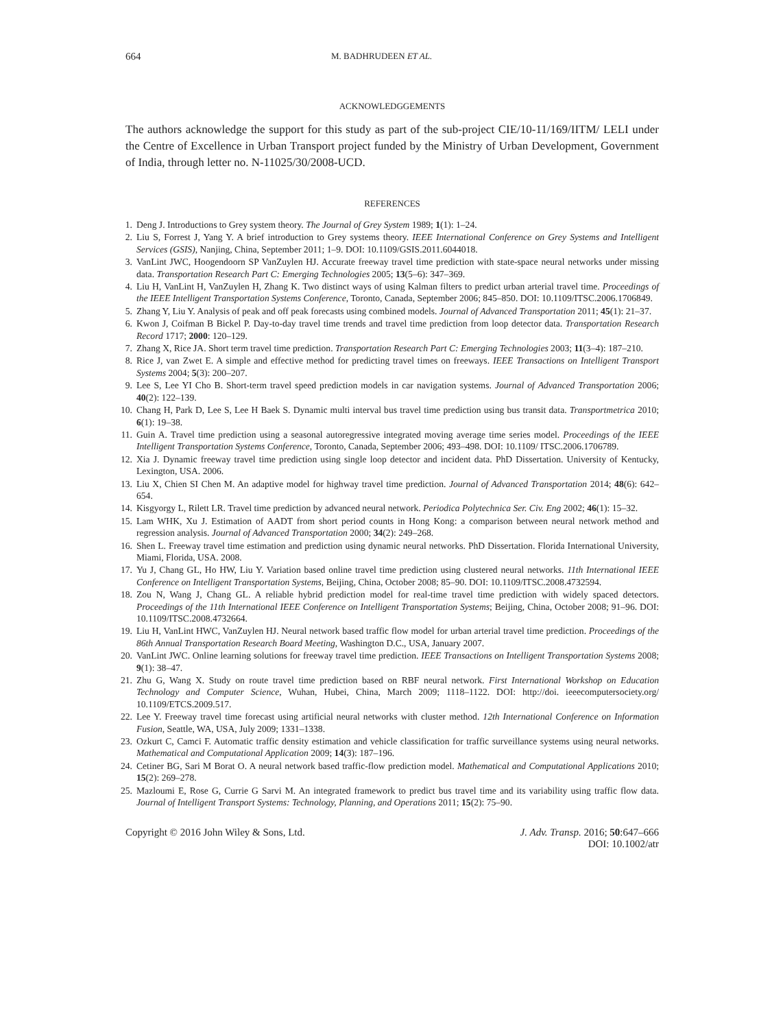664 M. BADHRUDEEN ET AL.
ACKNOWLEDGGEMENTS
The authors acknowledge the support for this study as part of the sub-project CIE/10-11/169/IITM/ LELI under the Centre of Excellence in Urban Transport project funded by the Ministry of Urban Development, Government of India, through letter no. N-11025/30/2008-UCD.
REFERENCES
1. Deng J. Introductions to Grey system theory. The Journal of Grey System 1989; 1(1): 1–24.
2. Liu S, Forrest J, Yang Y. A brief introduction to Grey systems theory. IEEE International Conference on Grey Systems and Intelligent Services (GSIS), Nanjing, China, September 2011; 1–9. DOI: 10.1109/GSIS.2011.6044018.
3. VanLint JWC, Hoogendoorn SP VanZuylen HJ. Accurate freeway travel time prediction with state-space neural networks under missing data. Transportation Research Part C: Emerging Technologies 2005; 13(5–6): 347–369.
4. Liu H, VanLint H, VanZuylen H, Zhang K. Two distinct ways of using Kalman filters to predict urban arterial travel time. Proceedings of the IEEE Intelligent Transportation Systems Conference, Toronto, Canada, September 2006; 845–850. DOI: 10.1109/ITSC.2006.1706849.
5. Zhang Y, Liu Y. Analysis of peak and off peak forecasts using combined models. Journal of Advanced Transportation 2011; 45(1): 21–37.
6. Kwon J, Coifman B Bickel P. Day-to-day travel time trends and travel time prediction from loop detector data. Transportation Research Record 1717; 2000: 120–129.
7. Zhang X, Rice JA. Short term travel time prediction. Transportation Research Part C: Emerging Technologies 2003; 11(3–4): 187–210.
8. Rice J, van Zwet E. A simple and effective method for predicting travel times on freeways. IEEE Transactions on Intelligent Transport Systems 2004; 5(3): 200–207.
9. Lee S, Lee YI Cho B. Short-term travel speed prediction models in car navigation systems. Journal of Advanced Transportation 2006; 40(2): 122–139.
10. Chang H, Park D, Lee S, Lee H Baek S. Dynamic multi interval bus travel time prediction using bus transit data. Transportmetrica 2010; 6(1): 19–38.
11. Guin A. Travel time prediction using a seasonal autoregressive integrated moving average time series model. Proceedings of the IEEE Intelligent Transportation Systems Conference, Toronto, Canada, September 2006; 493–498. DOI: 10.1109/ ITSC.2006.1706789.
12. Xia J. Dynamic freeway travel time prediction using single loop detector and incident data. PhD Dissertation. University of Kentucky, Lexington, USA. 2006.
13. Liu X, Chien SI Chen M. An adaptive model for highway travel time prediction. Journal of Advanced Transportation 2014; 48(6): 642–654.
14. Kisgyorgy L, Rilett LR. Travel time prediction by advanced neural network. Periodica Polytechnica Ser. Civ. Eng 2002; 46(1): 15–32.
15. Lam WHK, Xu J. Estimation of AADT from short period counts in Hong Kong: a comparison between neural network method and regression analysis. Journal of Advanced Transportation 2000; 34(2): 249–268.
16. Shen L. Freeway travel time estimation and prediction using dynamic neural networks. PhD Dissertation. Florida International University, Miami, Florida, USA. 2008.
17. Yu J, Chang GL, Ho HW, Liu Y. Variation based online travel time prediction using clustered neural networks. 11th International IEEE Conference on Intelligent Transportation Systems, Beijing, China, October 2008; 85–90. DOI: 10.1109/ITSC.2008.4732594.
18. Zou N, Wang J, Chang GL. A reliable hybrid prediction model for real-time travel time prediction with widely spaced detectors. Proceedings of the 11th International IEEE Conference on Intelligent Transportation Systems; Beijing, China, October 2008; 91–96. DOI: 10.1109/ITSC.2008.4732664.
19. Liu H, VanLint HWC, VanZuylen HJ. Neural network based traffic flow model for urban arterial travel time prediction. Proceedings of the 86th Annual Transportation Research Board Meeting, Washington D.C., USA, January 2007.
20. VanLint JWC. Online learning solutions for freeway travel time prediction. IEEE Transactions on Intelligent Transportation Systems 2008; 9(1): 38–47.
21. Zhu G, Wang X. Study on route travel time prediction based on RBF neural network. First International Workshop on Education Technology and Computer Science, Wuhan, Hubei, China, March 2009; 1118–1122. DOI: http://doi. ieeecomputersociety.org/ 10.1109/ETCS.2009.517.
22. Lee Y. Freeway travel time forecast using artificial neural networks with cluster method. 12th International Conference on Information Fusion, Seattle, WA, USA, July 2009; 1331–1338.
23. Ozkurt C, Camci F. Automatic traffic density estimation and vehicle classification for traffic surveillance systems using neural networks. Mathematical and Computational Application 2009; 14(3): 187–196.
24. Cetiner BG, Sari M Borat O. A neural network based traffic-flow prediction model. Mathematical and Computational Applications 2010; 15(2): 269–278.
25. Mazloumi E, Rose G, Currie G Sarvi M. An integrated framework to predict bus travel time and its variability using traffic flow data. Journal of Intelligent Transport Systems: Technology, Planning, and Operations 2011; 15(2): 75–90.
Copyright © 2016 John Wiley & Sons, Ltd. J. Adv. Transp. 2016; 50:647–666
DOI: 10.1002/atr